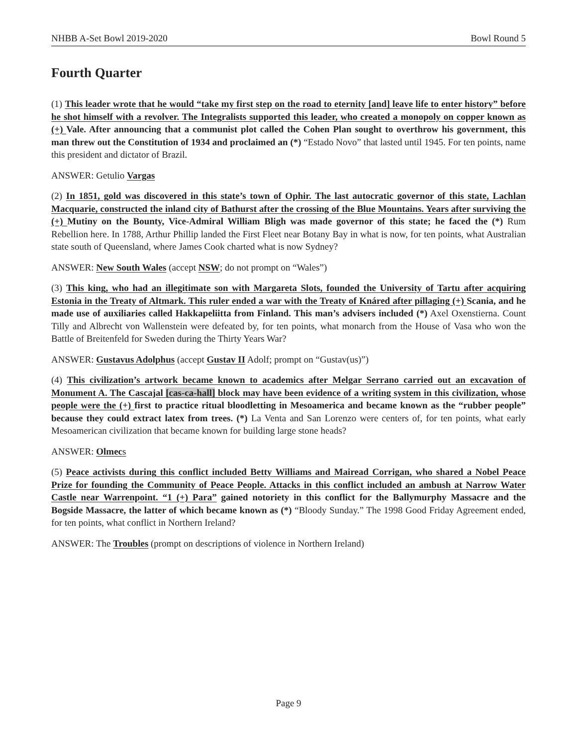NHBB A-Set Bowl 2019-2020 Bowl Round 5
Fourth Quarter
(1) This leader wrote that he would “take my first step on the road to eternity [and] leave life to enter history” before he shot himself with a revolver. The Integralists supported this leader, who created a monopoly on copper known as (+) Vale. After announcing that a communist plot called the Cohen Plan sought to overthrow his government, this man threw out the Constitution of 1934 and proclaimed an (*) “Estado Novo” that lasted until 1945. For ten points, name this president and dictator of Brazil.
ANSWER: Getulio Vargas
(2) In 1851, gold was discovered in this state’s town of Ophir. The last autocratic governor of this state, Lachlan Macquarie, constructed the inland city of Bathurst after the crossing of the Blue Mountains. Years after surviving the (+) Mutiny on the Bounty, Vice-Admiral William Bligh was made governor of this state; he faced the (*) Rum Rebellion here. In 1788, Arthur Phillip landed the First Fleet near Botany Bay in what is now, for ten points, what Australian state south of Queensland, where James Cook charted what is now Sydney?
ANSWER: New South Wales (accept NSW; do not prompt on “Wales”)
(3) This king, who had an illegitimate son with Margareta Slots, founded the University of Tartu after acquiring Estonia in the Treaty of Altmark. This ruler ended a war with the Treaty of Knáred after pillaging (+) Scania, and he made use of auxiliaries called Hakkapeliitta from Finland. This man’s advisers included (*) Axel Oxenstierna. Count Tilly and Albrecht von Wallenstein were defeated by, for ten points, what monarch from the House of Vasa who won the Battle of Breitenfeld for Sweden during the Thirty Years War?
ANSWER: Gustavus Adolphus (accept Gustav II Adolf; prompt on “Gustav(us)”)
(4) This civilization’s artwork became known to academics after Melgar Serrano carried out an excavation of Monument A. The Cascajal [cas-ca-hall] block may have been evidence of a writing system in this civilization, whose people were the (+) first to practice ritual bloodletting in Mesoamerica and became known as the “rubber people” because they could extract latex from trees. (*) La Venta and San Lorenzo were centers of, for ten points, what early Mesoamerican civilization that became known for building large stone heads?
ANSWER: Olmecs
(5) Peace activists during this conflict included Betty Williams and Mairead Corrigan, who shared a Nobel Peace Prize for founding the Community of Peace People. Attacks in this conflict included an ambush at Narrow Water Castle near Warrenpoint. “1 (+) Para” gained notoriety in this conflict for the Ballymurphy Massacre and the Bogside Massacre, the latter of which became known as (*) “Bloody Sunday.” The 1998 Good Friday Agreement ended, for ten points, what conflict in Northern Ireland?
ANSWER: The Troubles (prompt on descriptions of violence in Northern Ireland)
Page 9